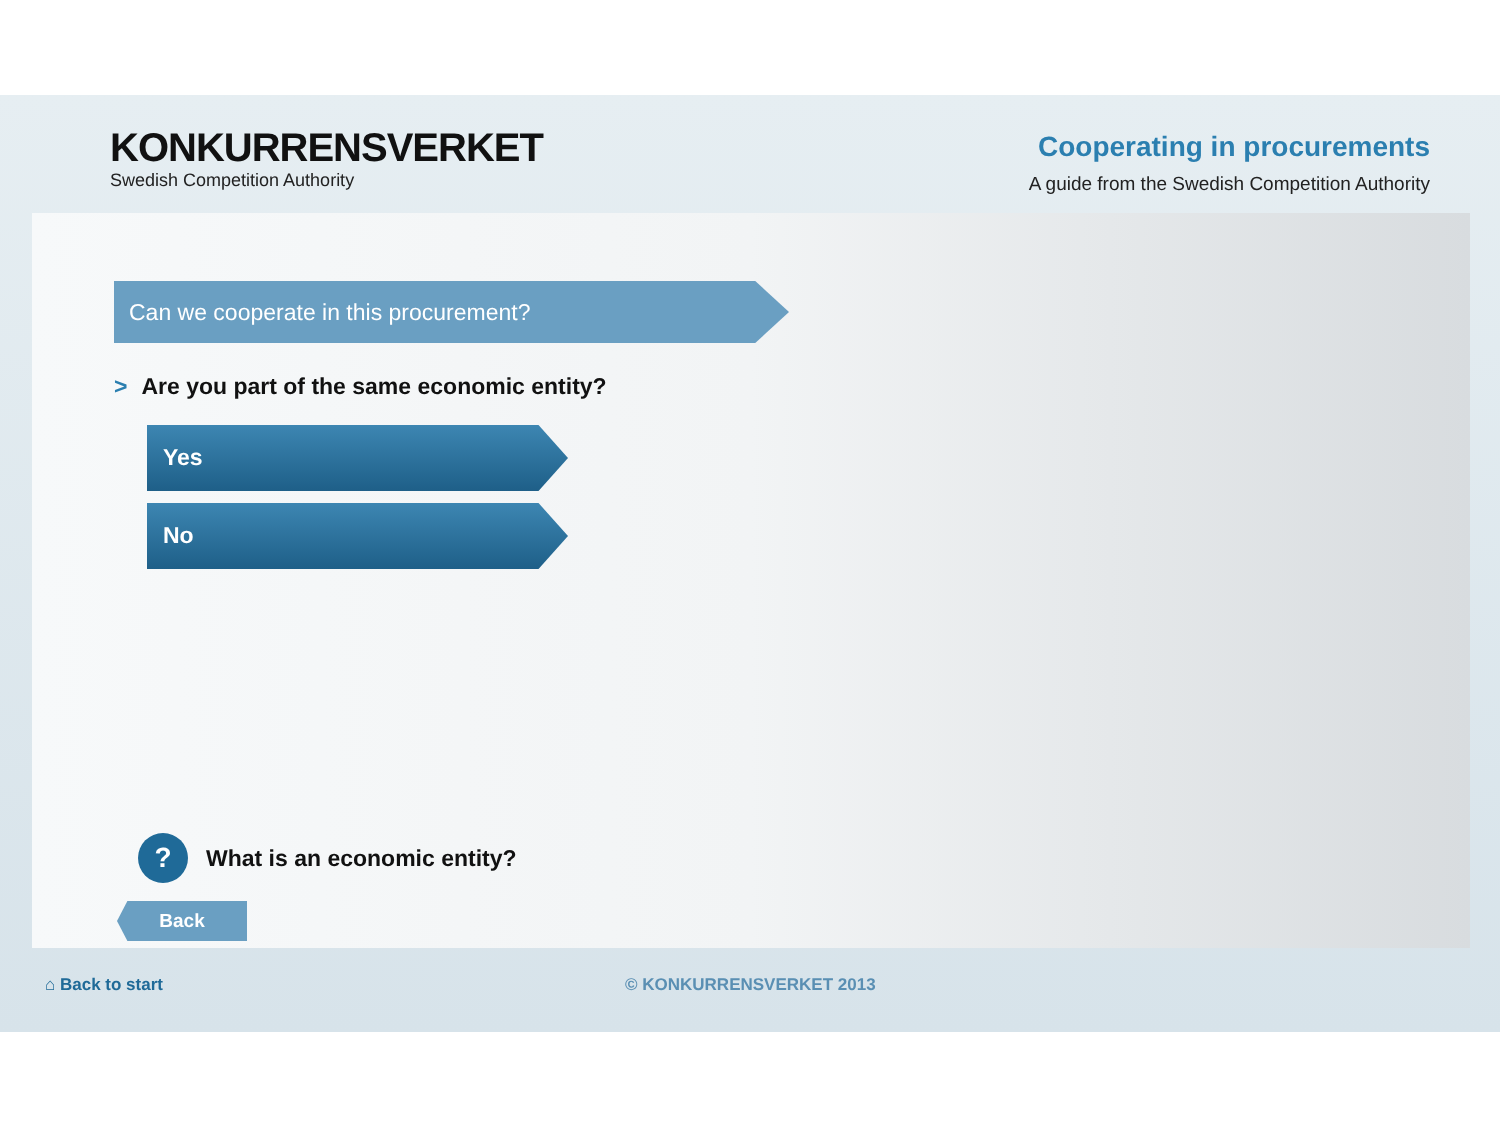KONKURRENSVERKET
Swedish Competition Authority
Cooperating in procurements
A guide from the Swedish Competition Authority
Can we cooperate in this procurement?
> Are you part of the same economic entity?
Yes
No
? What is an economic entity?
Back
⌂ Back to start © KONKURRENSVERKET 2013